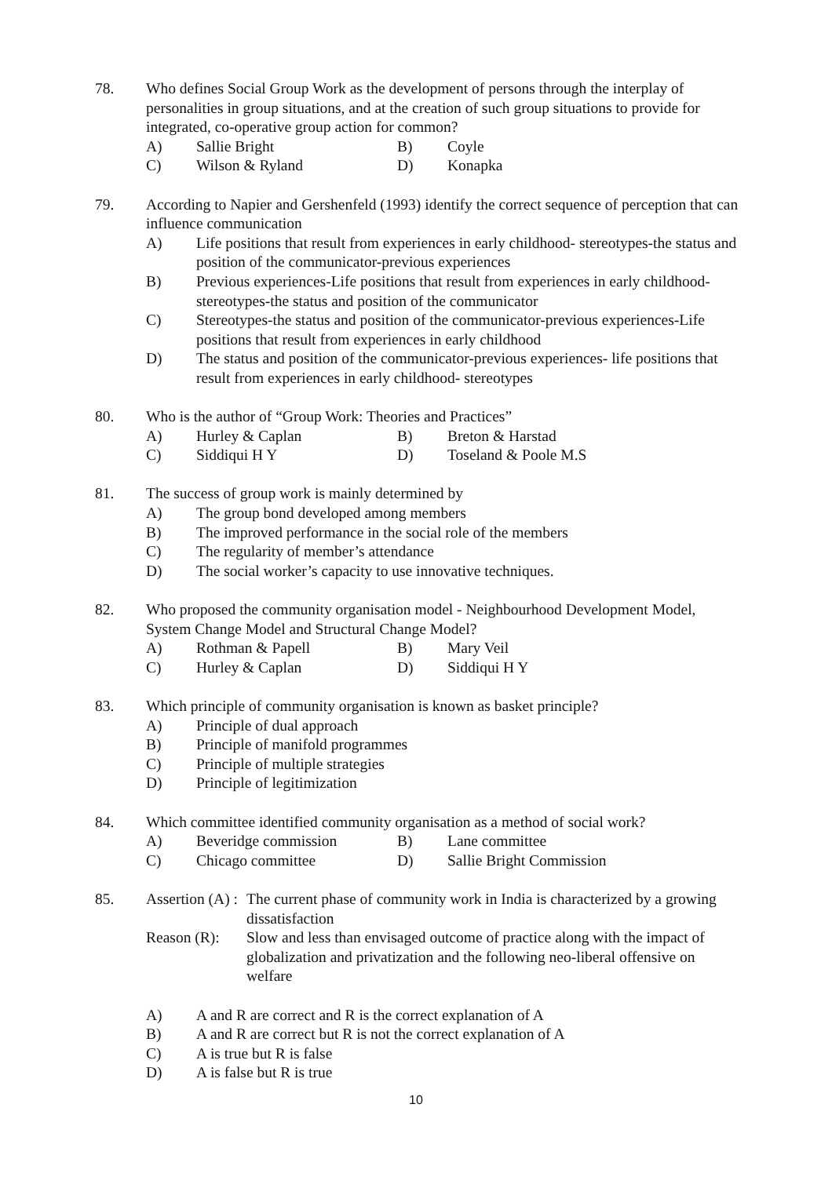78. Who defines Social Group Work as the development of persons through the interplay of personalities in group situations, and at the creation of such group situations to provide for integrated, co-operative group action for common?
A) Sallie Bright B) Coyle C) Wilson & Ryland D) Konapka
79. According to Napier and Gershenfeld (1993) identify the correct sequence of perception that can influence communication
A) Life positions that result from experiences in early childhood- stereotypes-the status and position of the communicator-previous experiences
B) Previous experiences-Life positions that result from experiences in early childhood- stereotypes-the status and position of the communicator
C) Stereotypes-the status and position of the communicator-previous experiences-Life positions that result from experiences in early childhood
D) The status and position of the communicator-previous experiences- life positions that result from experiences in early childhood- stereotypes
80. Who is the author of “Group Work: Theories and Practices”
A) Hurley & Caplan B) Breton & Harstad C) Siddiqui H Y D) Toseland & Poole M.S
81. The success of group work is mainly determined by
A) The group bond developed among members
B) The improved performance in the social role of the members
C) The regularity of member’s attendance
D) The social worker’s capacity to use innovative techniques.
82. Who proposed the community organisation model - Neighbourhood Development Model, System Change Model and Structural Change Model?
A) Rothman & Papell B) Mary Veil C) Hurley & Caplan D) Siddiqui H Y
83. Which principle of community organisation is known as basket principle?
A) Principle of dual approach
B) Principle of manifold programmes
C) Principle of multiple strategies
D) Principle of legitimization
84. Which committee identified community organisation as a method of social work?
A) Beveridge commission B) Lane committee C) Chicago committee D) Sallie Bright Commission
85. Assertion (A) : The current phase of community work in India is characterized by a growing dissatisfaction
Reason (R): Slow and less than envisaged outcome of practice along with the impact of globalization and privatization and the following neo-liberal offensive on welfare
A) A and R are correct and R is the correct explanation of A
B) A and R are correct but R is not the correct explanation of A
C) A is true but R is false
D) A is false but R is true
10